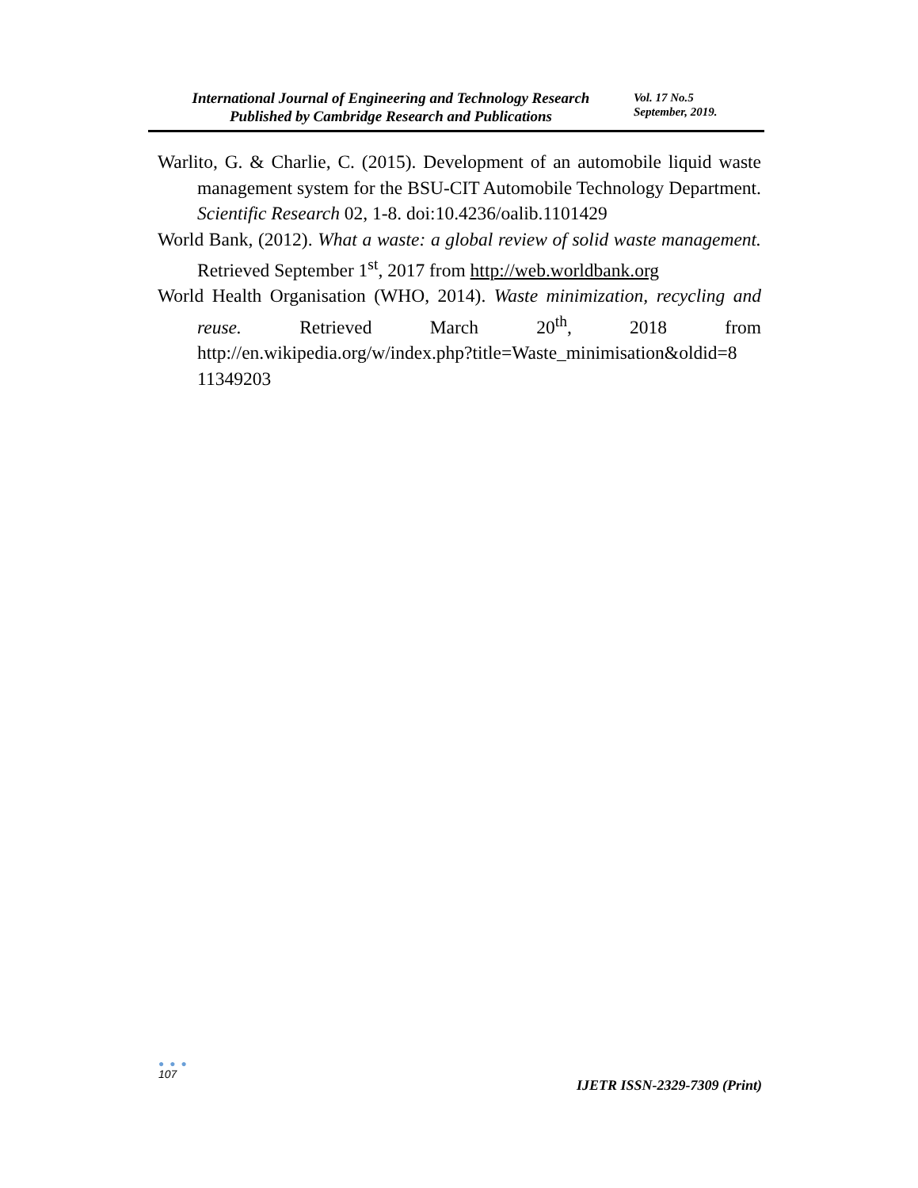International Journal of Engineering and Technology Research
Published by Cambridge Research and Publications
Vol. 17 No.5
September, 2019.
Warlito, G. & Charlie, C. (2015). Development of an automobile liquid waste management system for the BSU-CIT Automobile Technology Department. Scientific Research 02, 1-8. doi:10.4236/oalib.1101429
World Bank, (2012). What a waste: a global review of solid waste management. Retrieved September 1<sup>st</sup>, 2017 from http://web.worldbank.org
World Health Organisation (WHO, 2014). Waste minimization, recycling and reuse. Retrieved March 20<sup>th</sup>, 2018 from http://en.wikipedia.org/w/index.php?title=Waste_minimisation&oldid=8 11349203
● ● ●
107
IJETR ISSN-2329-7309 (Print)